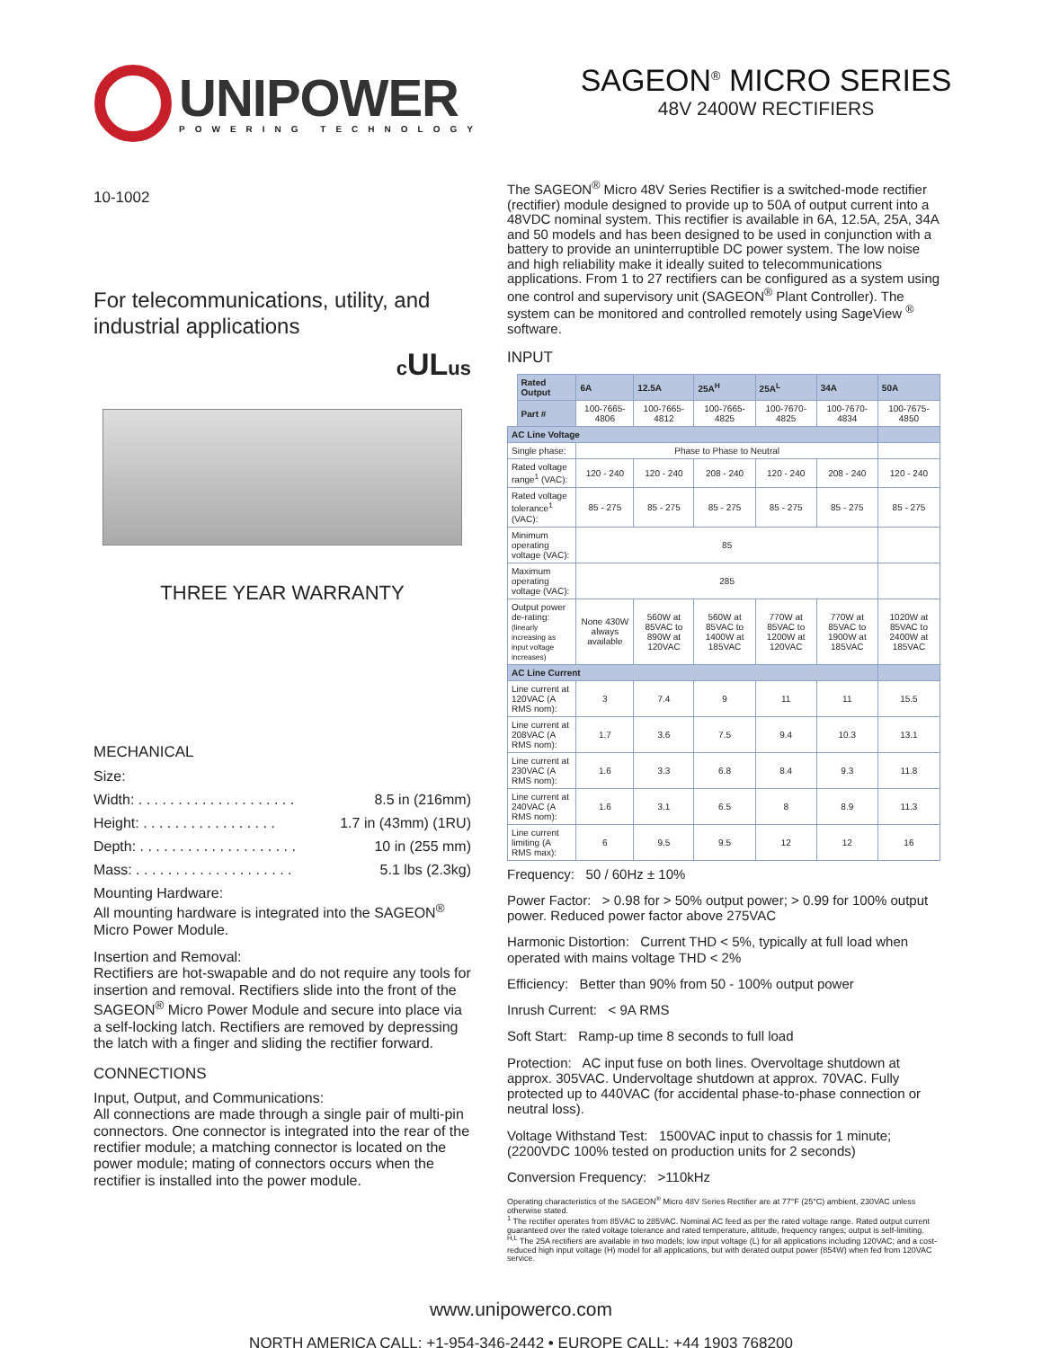UNIPOWER
POWERING TECHNOLOGY
SAGEON<sup>®</sup> MICRO SERIES
48V 2400W RECTIFIERS
10-1002
For telecommunications, utility, and industrial applications
cULus
THREE YEAR WARRANTY
MECHANICAL
Size:
Width: . . . . . . . . . . . . . . . . . . . . 8.5 in (216mm)
Height: . . . . . . . . . . . . . . . . . 1.7 in (43mm) (1RU)
Depth: . . . . . . . . . . . . . . . . . . . . 10 in (255 mm)
Mass: . . . . . . . . . . . . . . . . . . . . 5.1 lbs (2.3kg)
Mounting Hardware:
All mounting hardware is integrated into the SAGEON<sup>®</sup> Micro Power Module.
Insertion and Removal:
Rectifiers are hot-swapable and do not require any tools for insertion and removal. Rectifiers slide into the front of the SAGEON<sup>®</sup> Micro Power Module and secure into place via a self-locking latch. Rectifiers are removed by depressing the latch with a finger and sliding the rectifier forward.
CONNECTIONS
Input, Output, and Communications:
All connections are made through a single pair of multi-pin connectors. One connector is integrated into the rear of the rectifier module; a matching connector is located on the power module; mating of connectors occurs when the rectifier is installed into the power module.
The SAGEON<sup>®</sup> Micro 48V Series Rectifier is a switched-mode rectifier (rectifier) module designed to provide up to 50A of output current into a 48VDC nominal system. This rectifier is available in 6A, 12.5A, 25A, 34A and 50 models and has been designed to be used in conjunction with a battery to provide an uninterruptible DC power system. The low noise and high reliability make it ideally suited to telecommunications applications. From 1 to 27 rectifiers can be configured as a system using one control and supervisory unit (SAGEON<sup>®</sup> Plant Controller). The system can be monitored and controlled remotely using SageView <sup>®</sup> software.
INPUT
| | Rated Output | 6A | 12.5A | 25A<sup>H</sup> | 25A<sup>L</sup> | 34A | 50A |
| | Part # | 100-7665-4806 | 100-7665-4812 | 100-7665-4825 | 100-7670-4825 | 100-7670-4834 | 100-7675-4850 |
| AC Line Voltage | | | | | | | |
| Single phase: | | Phase to Phase to Neutral | | | | | |
| Rated voltage range<sup>1</sup> (VAC): | | 120 - 240 | 120 - 240 | 208 - 240 | 120 - 240 | 208 - 240 | 120 - 240 |
| Rated voltage tolerance<sup>1</sup> (VAC): | | 85 - 275 | 85 - 275 | 85 - 275 | 85 - 275 | 85 - 275 | 85 - 275 |
| Minimum operating voltage (VAC): | | 85 | | | | | |
| Maximum operating voltage (VAC): | | 285 | | | | | |
| Output power de-rating: (linearly increasing as input voltage increases) | | None 430W always available | 560W at 85VAC to 890W at 120VAC | 560W at 85VAC to 1400W at 185VAC | 770W at 85VAC to 1200W at 120VAC | 770W at 85VAC to 1900W at 185VAC | 1020W at 85VAC to 2400W at 185VAC |
| AC Line Current | | | | | | | |
| Line current at 120VAC (A RMS nom): | | 3 | 7.4 | 9 | 11 | 11 | 15.5 |
| Line current at 208VAC (A RMS nom): | | 1.7 | 3.6 | 7.5 | 9.4 | 10.3 | 13.1 |
| Line current at 230VAC (A RMS nom): | | 1.6 | 3.3 | 6.8 | 8.4 | 9.3 | 11.8 |
| Line current at 240VAC (A RMS nom): | | 1.6 | 3.1 | 6.5 | 8 | 8.9 | 11.3 |
| Line current limiting (A RMS max): | | 6 | 9.5 | 9.5 | 12 | 12 | 16 |
Frequency: 50 / 60Hz ± 10%
Power Factor: > 0.98 for > 50% output power; > 0.99 for 100% output power. Reduced power factor above 275VAC
Harmonic Distortion: Current THD < 5%, typically at full load when operated with mains voltage THD < 2%
Efficiency: Better than 90% from 50 - 100% output power
Inrush Current: < 9A RMS
Soft Start: Ramp-up time 8 seconds to full load
Protection: AC input fuse on both lines. Overvoltage shutdown at approx. 305VAC. Undervoltage shutdown at approx. 70VAC. Fully protected up to 440VAC (for accidental phase-to-phase connection or neutral loss).
Voltage Withstand Test: 1500VAC input to chassis for 1 minute; (2200VDC 100% tested on production units for 2 seconds)
Conversion Frequency: >110kHz
Operating characteristics of the SAGEON<sup>®</sup> Micro 48V Series Rectifier are at 77°F (25°C) ambient, 230VAC unless otherwise stated.
<sup>1</sup> The rectifier operates from 85VAC to 285VAC. Nominal AC feed as per the rated voltage range. Rated output current guaranteed over the rated voltage tolerance and rated temperature, altitude, frequency ranges; output is self-limiting.
<sup>H,L</sup> The 25A rectifiers are available in two models; low input voltage (L) for all applications including 120VAC; and a cost-reduced high input voltage (H) model for all applications, but with derated output power (854W) when fed from 120VAC service.
www.unipowerco.com
NORTH AMERICA CALL: +1-954-346-2442 • EUROPE CALL: +44 1903 768200